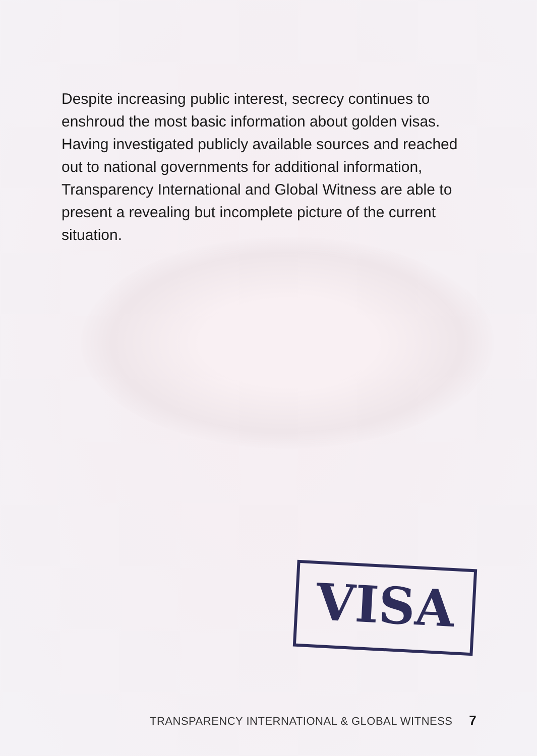Despite increasing public interest, secrecy continues to enshroud the most basic information about golden visas. Having investigated publicly available sources and reached out to national governments for additional information, Transparency International and Global Witness are able to present a revealing but incomplete picture of the current situation.
VISA
TRANSPARENCY INTERNATIONAL & GLOBAL WITNESS 7